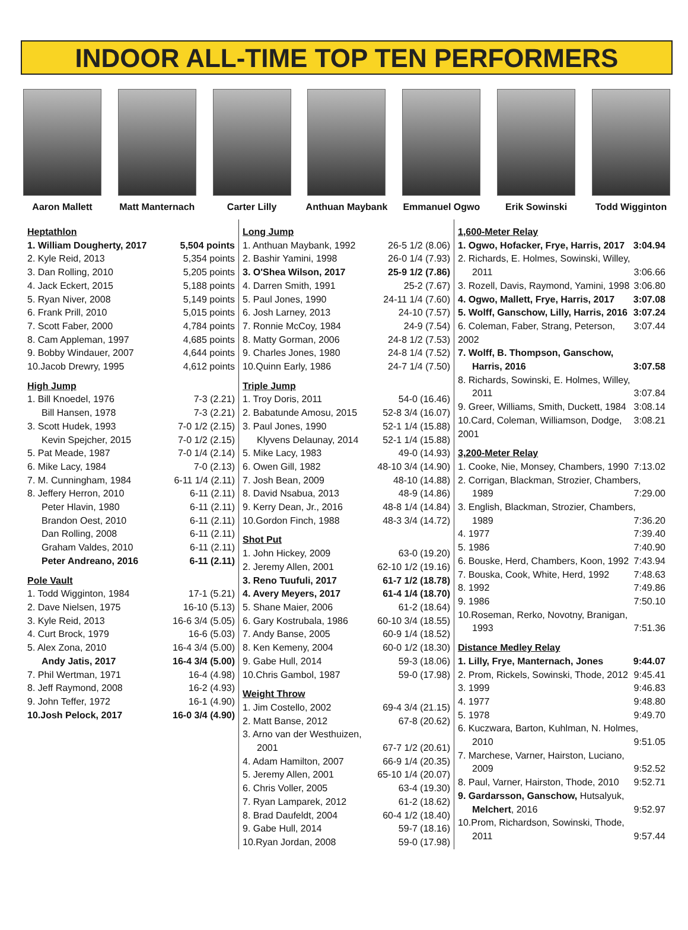INDOOR ALL-TIME TOP TEN PERFORMERS
Aaron Mallett Matt Manternach
Carter Lilly Anthuan Maybank
Emmanuel Ogwo Erik Sowinski Todd Wigginton
Heptathlon
1. William Dougherty, 2017 5,504 points
2. Kyle Reid, 2013 5,354 points
3. Dan Rolling, 2010 5,205 points
4. Jack Eckert, 2015 5,188 points
5. Ryan Niver, 2008 5,149 points
6. Frank Prill, 2010 5,015 points
7. Scott Faber, 2000 4,784 points
8. Cam Appleman, 1997 4,685 points
9. Bobby Windauer, 2007 4,644 points
10.Jacob Drewry, 1995 4,612 points
High Jump
1. Bill Knoedel, 1976 7-3 (2.21)
Bill Hansen, 1978 7-3 (2.21)
3. Scott Hudek, 1993 7-0 1/2 (2.15)
Kevin Spejcher, 2015 7-0 1/2 (2.15)
5. Pat Meade, 1987 7-0 1/4 (2.14)
6. Mike Lacy, 1984 7-0 (2.13)
7. M. Cunningham, 1984 6-11 1/4 (2.11)
8. Jeffery Herron, 2010 6-11 (2.11)
Peter Hlavin, 1980 6-11 (2.11)
Brandon Oest, 2010 6-11 (2.11)
Dan Rolling, 2008 6-11 (2.11)
Graham Valdes, 2010 6-11 (2.11)
Peter Andreano, 2016 6-11 (2.11)
Pole Vault
1. Todd Wigginton, 1984 17-1 (5.21)
2. Dave Nielsen, 1975 16-10 (5.13)
3. Kyle Reid, 2013 16-6 3/4 (5.05)
4. Curt Brock, 1979 16-6 (5.03)
5. Alex Zona, 2010 16-4 3/4 (5.00)
Andy Jatis, 2017 16-4 3/4 (5.00)
7. Phil Wertman, 1971 16-4 (4.98)
8. Jeff Raymond, 2008 16-2 (4.93)
9. John Teffer, 1972 16-1 (4.90)
10.Josh Pelock, 2017 16-0 3/4 (4.90)
Long Jump
1. Anthuan Maybank, 1992 26-5 1/2 (8.06)
2. Bashir Yamini, 1998 26-0 1/4 (7.93)
3. O'Shea Wilson, 2017 25-9 1/2 (7.86)
4. Darren Smith, 1991 25-2 (7.67)
5. Paul Jones, 1990 24-11 1/4 (7.60)
6. Josh Larney, 2013 24-10 (7.57)
7. Ronnie McCoy, 1984 24-9 (7.54)
8. Matty Gorman, 2006 24-8 1/2 (7.53)
9. Charles Jones, 1980 24-8 1/4 (7.52)
10.Quinn Early, 1986 24-7 1/4 (7.50)
Triple Jump
1. Troy Doris, 2011 54-0 (16.46)
2. Babatunde Amosu, 2015 52-8 3/4 (16.07)
3. Paul Jones, 1990 52-1 1/4 (15.88)
Klyvens Delaunay, 2014 52-1 1/4 (15.88)
5. Mike Lacy, 1983 49-0 (14.93)
6. Owen Gill, 1982 48-10 3/4 (14.90)
7. Josh Bean, 2009 48-10 (14.88)
8. David Nsabua, 2013 48-9 (14.86)
9. Kerry Dean, Jr., 2016 48-8 1/4 (14.84)
10.Gordon Finch, 1988 48-3 3/4 (14.72)
Shot Put
1. John Hickey, 2009 63-0 (19.20)
2. Jeremy Allen, 2001 62-10 1/2 (19.16)
3. Reno Tuufuli, 2017 61-7 1/2 (18.78)
4. Avery Meyers, 2017 61-4 1/4 (18.70)
5. Shane Maier, 2006 61-2 (18.64)
6. Gary Kostrubala, 1986 60-10 3/4 (18.55)
7. Andy Banse, 2005 60-9 1/4 (18.52)
8. Ken Kemeny, 2004 60-0 1/2 (18.30)
9. Gabe Hull, 2014 59-3 (18.06)
10.Chris Gambol, 1987 59-0 (17.98)
Weight Throw
1. Jim Costello, 2002 69-4 3/4 (21.15)
2. Matt Banse, 2012 67-8 (20.62)
3. Arno van der Westhuizen,
2001 67-7 1/2 (20.61)
4. Adam Hamilton, 2007 66-9 1/4 (20.35)
5. Jeremy Allen, 2001 65-10 1/4 (20.07)
6. Chris Voller, 2005 63-4 (19.30)
7. Ryan Lamparek, 2012 61-2 (18.62)
8. Brad Daufeldt, 2004 60-4 1/2 (18.40)
9. Gabe Hull, 2014 59-7 (18.16)
10.Ryan Jordan, 2008 59-0 (17.98)
1,600-Meter Relay
1. Ogwo, Hofacker, Frye, Harris, 2017 3:04.94
2. Richards, E. Holmes, Sowinski, Willey,
2011 3:06.66
3. Rozell, Davis, Raymond, Yamini, 1998 3:06.80
4. Ogwo, Mallett, Frye, Harris, 2017 3:07.08
5. Wolff, Ganschow, Lilly, Harris, 2016 3:07.24
6. Coleman, Faber, Strang, Peterson, 2002 3:07.44
7. Wolff, B. Thompson, Ganschow,
Harris, 2016 3:07.58
8. Richards, Sowinski, E. Holmes, Willey,
2011 3:07.84
9. Greer, Williams, Smith, Duckett, 1984 3:08.14
10.Card, Coleman, Williamson, Dodge, 2001 3:08.21
3,200-Meter Relay
1. Cooke, Nie, Monsey, Chambers, 1990 7:13.02
2. Corrigan, Blackman, Strozier, Chambers,
1989 7:29.00
3. English, Blackman, Strozier, Chambers,
1989 7:36.20
4. 1977 7:39.40
5. 1986 7:40.90
6. Bouske, Herd, Chambers, Koon, 1992 7:43.94
7. Bouska, Cook, White, Herd, 1992 7:48.63
8. 1992 7:49.86
9. 1986 7:50.10
10.Roseman, Rerko, Novotny, Branigan,
1993 7:51.36
Distance Medley Relay
1. Lilly, Frye, Manternach, Jones 9:44.07
2. Prom, Rickels, Sowinski, Thode, 2012 9:45.41
3. 1999 9:46.83
4. 1977 9:48.80
5. 1978 9:49.70
6. Kuczwara, Barton, Kuhlman, N. Holmes,
2010 9:51.05
7. Marchese, Varner, Hairston, Luciano,
2009 9:52.52
8. Paul, Varner, Hairston, Thode, 2010 9:52.71
9. Gardarsson, Ganschow, Hutsalyuk,
Melchert, 2016 9:52.97
10.Prom, Richardson, Sowinski, Thode,
2011 9:57.44